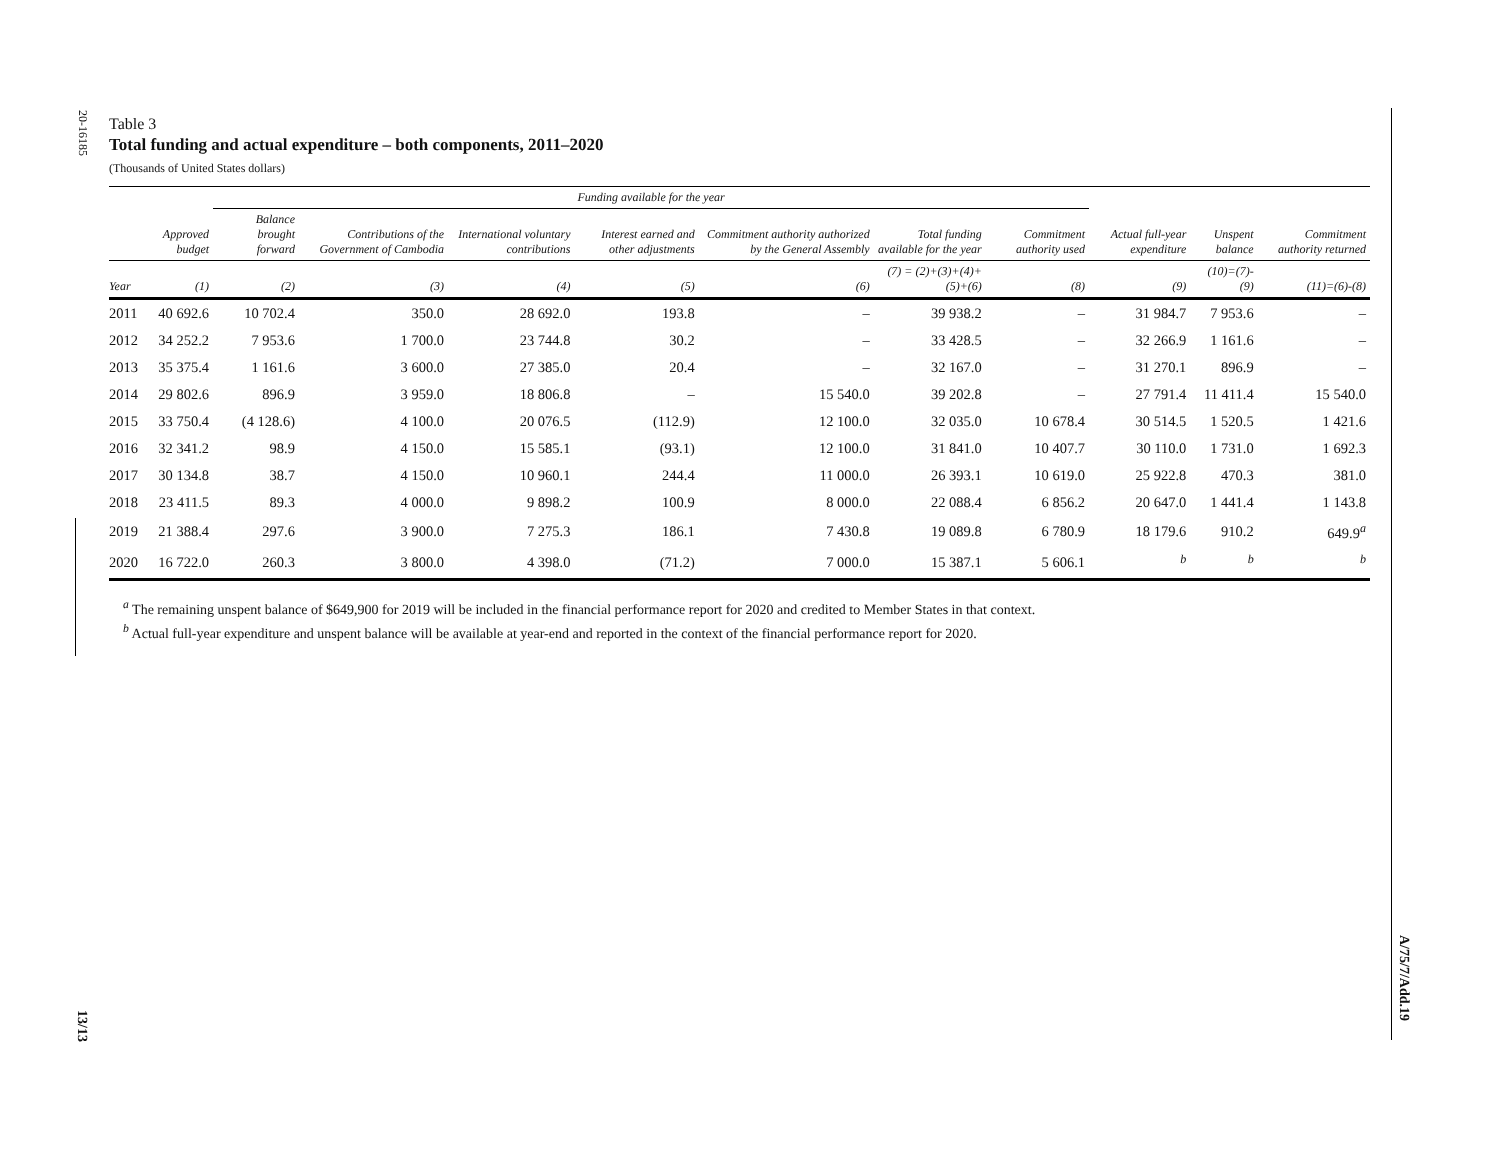20-16185
13/13
A/75/7/Add.19
Table 3
Total funding and actual expenditure – both components, 2011–2020
(Thousands of United States dollars)
| | | Funding available for the year | | | | | | | | | |
| --- | --- | --- | --- | --- | --- | --- | --- | --- | --- | --- | --- |
| | Approved budget | Balance brought forward | Contributions of the Government of Cambodia | International voluntary contributions | Interest earned and other adjustments | Commitment authority authorized by the General Assembly | Total funding available for the year | Commitment authority used | Actual full-year expenditure | Unspent balance | Commitment authority returned |
| Year | (1) | (2) | (3) | (4) | (5) | (6) | (7) = (2)+(3)+(4)+(5)+(6) | (8) | (9) | (10)=(7)-(9) | (11)=(6)-(8) |
| 2011 | 40 692.6 | 10 702.4 | 350.0 | 28 692.0 | 193.8 | – | 39 938.2 | – | 31 984.7 | 7 953.6 | – |
| 2012 | 34 252.2 | 7 953.6 | 1 700.0 | 23 744.8 | 30.2 | – | 33 428.5 | – | 32 266.9 | 1 161.6 | – |
| 2013 | 35 375.4 | 1 161.6 | 3 600.0 | 27 385.0 | 20.4 | – | 32 167.0 | – | 31 270.1 | 896.9 | – |
| 2014 | 29 802.6 | 896.9 | 3 959.0 | 18 806.8 | – | 15 540.0 | 39 202.8 | – | 27 791.4 | 11 411.4 | 15 540.0 |
| 2015 | 33 750.4 | (4 128.6) | 4 100.0 | 20 076.5 | (112.9) | 12 100.0 | 32 035.0 | 10 678.4 | 30 514.5 | 1 520.5 | 1 421.6 |
| 2016 | 32 341.2 | 98.9 | 4 150.0 | 15 585.1 | (93.1) | 12 100.0 | 31 841.0 | 10 407.7 | 30 110.0 | 1 731.0 | 1 692.3 |
| 2017 | 30 134.8 | 38.7 | 4 150.0 | 10 960.1 | 244.4 | 11 000.0 | 26 393.1 | 10 619.0 | 25 922.8 | 470.3 | 381.0 |
| 2018 | 23 411.5 | 89.3 | 4 000.0 | 9 898.2 | 100.9 | 8 000.0 | 22 088.4 | 6 856.2 | 20 647.0 | 1 441.4 | 1 143.8 |
| 2019 | 21 388.4 | 297.6 | 3 900.0 | 7 275.3 | 186.1 | 7 430.8 | 19 089.8 | 6 780.9 | 18 179.6 | 910.2 | 649.9<sup>a</sup> |
| 2020 | 16 722.0 | 260.3 | 3 800.0 | 4 398.0 | (71.2) | 7 000.0 | 15 387.1 | 5 606.1 | <sup>b</sup> | <sup>b</sup> | <sup>b</sup> |
<sup>a</sup> The remaining unspent balance of $649,900 for 2019 will be included in the financial performance report for 2020 and credited to Member States in that context.
<sup>b</sup> Actual full-year expenditure and unspent balance will be available at year-end and reported in the context of the financial performance report for 2020.